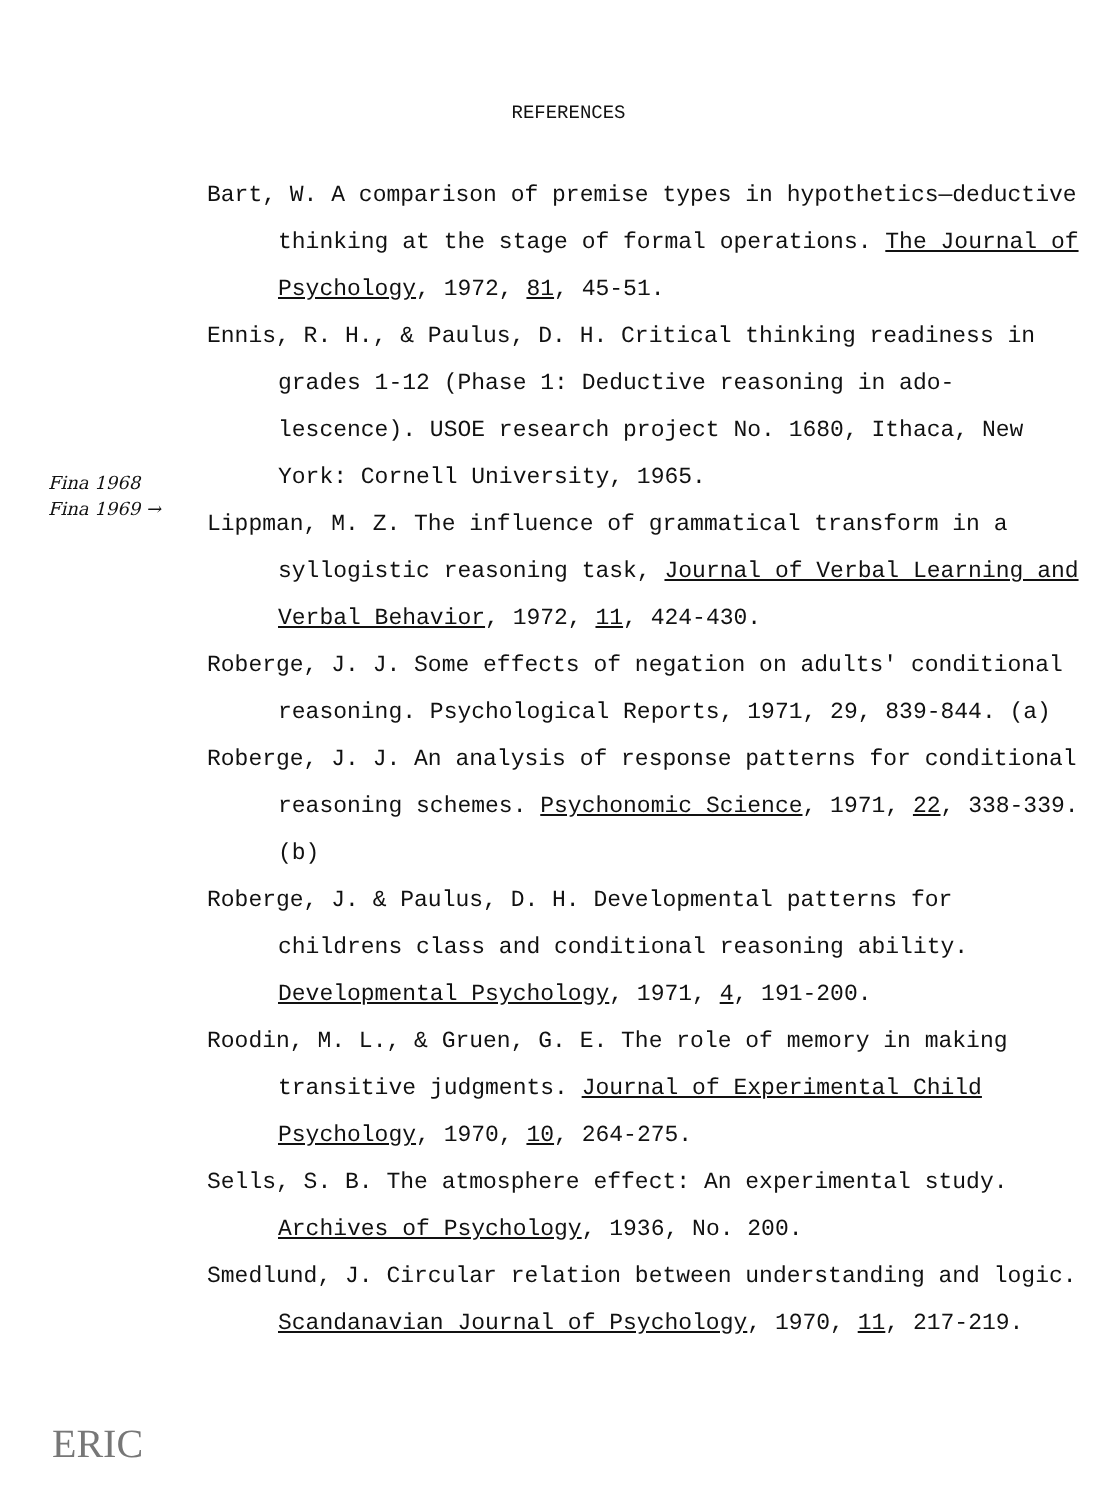REFERENCES
Fina 1968
Fina 1969 →
Bart, W. A comparison of premise types in hypothetics—deductive thinking at the stage of formal operations. The Journal of Psychology, 1972, 81, 45-51.
Ennis, R. H., & Paulus, D. H. Critical thinking readiness in grades 1-12 (Phase 1: Deductive reasoning in ado-lescence). USOE research project No. 1680, Ithaca, New York: Cornell University, 1965.
Lippman, M. Z. The influence of grammatical transform in a syllogistic reasoning task, Journal of Verbal Learning and Verbal Behavior, 1972, 11, 424-430.
Roberge, J. J. Some effects of negation on adults' conditional reasoning. Psychological Reports, 1971, 29, 839-844. (a)
Roberge, J. J. An analysis of response patterns for conditional reasoning schemes. Psychonomic Science, 1971, 22, 338-339. (b)
Roberge, J. & Paulus, D. H. Developmental patterns for childrens class and conditional reasoning ability. Developmental Psychology, 1971, 4, 191-200.
Roodin, M. L., & Gruen, G. E. The role of memory in making transitive judgments. Journal of Experimental Child Psychology, 1970, 10, 264-275.
Sells, S. B. The atmosphere effect: An experimental study. Archives of Psychology, 1936, No. 200.
Smedlund, J. Circular relation between understanding and logic. Scandanavian Journal of Psychology, 1970, 11, 217-219.
ERIC